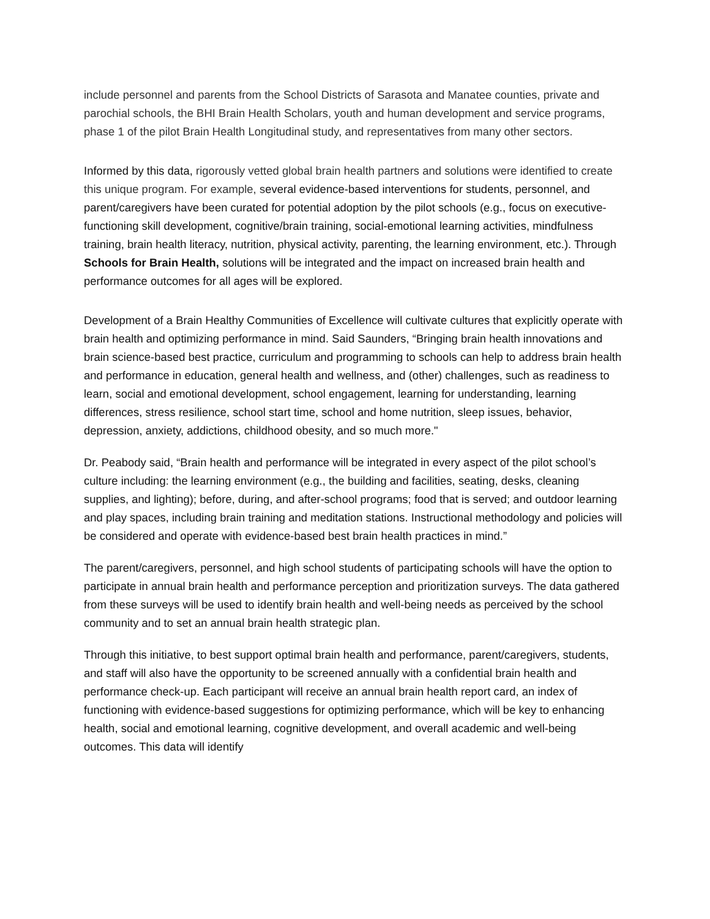include personnel and parents from the School Districts of Sarasota and Manatee counties, private and parochial schools, the BHI Brain Health Scholars, youth and human development and service programs, phase 1 of the pilot Brain Health Longitudinal study, and representatives from many other sectors.
Informed by this data, rigorously vetted global brain health partners and solutions were identified to create this unique program. For example, several evidence-based interventions for students, personnel, and parent/caregivers have been curated for potential adoption by the pilot schools (e.g., focus on executive-functioning skill development, cognitive/brain training, social-emotional learning activities, mindfulness training, brain health literacy, nutrition, physical activity, parenting, the learning environment, etc.). Through Schools for Brain Health, solutions will be integrated and the impact on increased brain health and performance outcomes for all ages will be explored.
Development of a Brain Healthy Communities of Excellence will cultivate cultures that explicitly operate with brain health and optimizing performance in mind. Said Saunders, “Bringing brain health innovations and brain science-based best practice, curriculum and programming to schools can help to address brain health and performance in education, general health and wellness, and (other) challenges, such as readiness to learn, social and emotional development, school engagement, learning for understanding, learning differences, stress resilience, school start time, school and home nutrition, sleep issues, behavior, depression, anxiety, addictions, childhood obesity, and so much more."
Dr. Peabody said, “Brain health and performance will be integrated in every aspect of the pilot school’s culture including: the learning environment (e.g., the building and facilities, seating, desks, cleaning supplies, and lighting); before, during, and after-school programs; food that is served; and outdoor learning and play spaces, including brain training and meditation stations. Instructional methodology and policies will be considered and operate with evidence-based best brain health practices in mind.”
The parent/caregivers, personnel, and high school students of participating schools will have the option to participate in annual brain health and performance perception and prioritization surveys. The data gathered from these surveys will be used to identify brain health and well-being needs as perceived by the school community and to set an annual brain health strategic plan.
Through this initiative, to best support optimal brain health and performance, parent/caregivers, students, and staff will also have the opportunity to be screened annually with a confidential brain health and performance check-up. Each participant will receive an annual brain health report card, an index of functioning with evidence-based suggestions for optimizing performance, which will be key to enhancing health, social and emotional learning, cognitive development, and overall academic and well-being outcomes. This data will identify